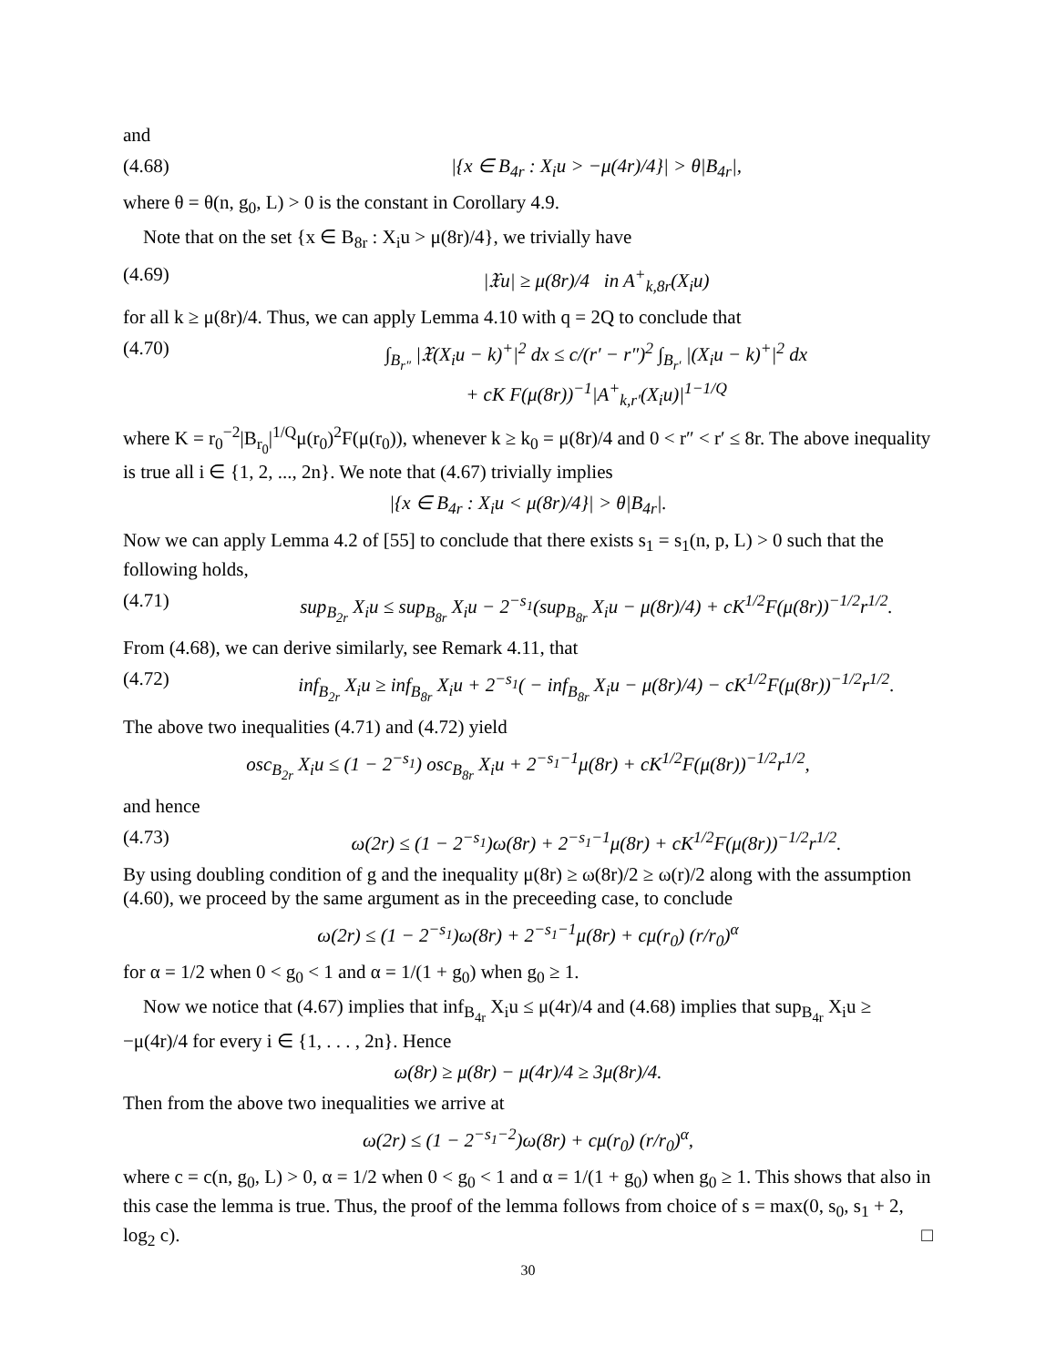and
(4.68) |{x ∈ B<sub>4r</sub> : X<sub>i</sub>u > −μ(4r)/4}| > θ|B<sub>4r</sub>|,
where θ = θ(n, g<sub>0</sub>, L) > 0 is the constant in Corollary 4.9.
Note that on the set {x ∈ B<sub>8r</sub> : X<sub>i</sub>u > μ(8r)/4}, we trivially have
(4.69) |𝔛u| ≥ μ(8r)/4 in A<sup>+</sup><sub>k,8r</sub>(X<sub>i</sub>u)
for all k ≥ μ(8r)/4. Thus, we can apply Lemma 4.10 with q = 2Q to conclude that
(4.70) ∫<sub>B<sub>r″</sub></sub> |𝔛(X<sub>i</sub>u − k)<sup>+</sup>|<sup>2</sup> dx ≤ c/(r′ − r″)<sup>2</sup> ∫<sub>B<sub>r′</sub></sub> |(X<sub>i</sub>u − k)<sup>+</sup>|<sup>2</sup> dx
+ cK F(μ(8r))<sup>−1</sup>|A<sup>+</sup><sub>k,r′</sub>(X<sub>i</sub>u)|<sup>1−1/Q</sup>
where K = r<sub>0</sub><sup>−2</sup>|B<sub>r<sub>0</sub></sub>|<sup>1/Q</sup>μ(r<sub>0</sub>)<sup>2</sup>F(μ(r<sub>0</sub>)), whenever k ≥ k<sub>0</sub> = μ(8r)/4 and 0 < r″ < r′ ≤ 8r. The above inequality is true all i ∈ {1, 2, ..., 2n}. We note that (4.67) trivially implies
|{x ∈ B<sub>4r</sub> : X<sub>i</sub>u < μ(8r)/4}| > θ|B<sub>4r</sub>|.
Now we can apply Lemma 4.2 of [55] to conclude that there exists s<sub>1</sub> = s<sub>1</sub>(n, p, L) > 0 such that the following holds,
(4.71) sup<sub>B<sub>2r</sub></sub> X<sub>i</sub>u ≤ sup<sub>B<sub>8r</sub></sub> X<sub>i</sub>u − 2<sup>−s<sub>1</sub></sup>(sup<sub>B<sub>8r</sub></sub> X<sub>i</sub>u − μ(8r)/4) + cK<sup>1/2</sup>F(μ(8r))<sup>−1/2</sup>r<sup>1/2</sup>.
From (4.68), we can derive similarly, see Remark 4.11, that
(4.72) inf<sub>B<sub>2r</sub></sub> X<sub>i</sub>u ≥ inf<sub>B<sub>8r</sub></sub> X<sub>i</sub>u + 2<sup>−s<sub>1</sub></sup>( − inf<sub>B<sub>8r</sub></sub> X<sub>i</sub>u − μ(8r)/4) − cK<sup>1/2</sup>F(μ(8r))<sup>−1/2</sup>r<sup>1/2</sup>.
The above two inequalities (4.71) and (4.72) yield
osc<sub>B<sub>2r</sub></sub> X<sub>i</sub>u ≤ (1 − 2<sup>−s<sub>1</sub></sup>) osc<sub>B<sub>8r</sub></sub> X<sub>i</sub>u + 2<sup>−s<sub>1</sub>−1</sup>μ(8r) + cK<sup>1/2</sup>F(μ(8r))<sup>−1/2</sup>r<sup>1/2</sup>,
and hence
(4.73) ω(2r) ≤ (1 − 2<sup>−s<sub>1</sub></sup>)ω(8r) + 2<sup>−s<sub>1</sub>−1</sup>μ(8r) + cK<sup>1/2</sup>F(μ(8r))<sup>−1/2</sup>r<sup>1/2</sup>.
By using doubling condition of g and the inequality μ(8r) ≥ ω(8r)/2 ≥ ω(r)/2 along with the assumption (4.60), we proceed by the same argument as in the preceeding case, to conclude
ω(2r) ≤ (1 − 2<sup>−s<sub>1</sub></sup>)ω(8r) + 2<sup>−s<sub>1</sub>−1</sup>μ(8r) + cμ(r<sub>0</sub>) (r/r<sub>0</sub>)<sup>α</sup>
for α = 1/2 when 0 < g<sub>0</sub> < 1 and α = 1/(1 + g<sub>0</sub>) when g<sub>0</sub> ≥ 1.
Now we notice that (4.67) implies that inf<sub>B<sub>4r</sub></sub> X<sub>i</sub>u ≤ μ(4r)/4 and (4.68) implies that sup<sub>B<sub>4r</sub></sub> X<sub>i</sub>u ≥ −μ(4r)/4 for every i ∈ {1, . . . , 2n}. Hence
ω(8r) ≥ μ(8r) − μ(4r)/4 ≥ 3μ(8r)/4.
Then from the above two inequalities we arrive at
ω(2r) ≤ (1 − 2<sup>−s<sub>1</sub>−2</sup>)ω(8r) + cμ(r<sub>0</sub>) (r/r<sub>0</sub>)<sup>α</sup>,
where c = c(n, g<sub>0</sub>, L) > 0, α = 1/2 when 0 < g<sub>0</sub> < 1 and α = 1/(1 + g<sub>0</sub>) when g<sub>0</sub> ≥ 1. This shows that also in this case the lemma is true. Thus, the proof of the lemma follows from choice of s = max(0, s<sub>0</sub>, s<sub>1</sub> + 2, log<sub>2</sub> c). □
30